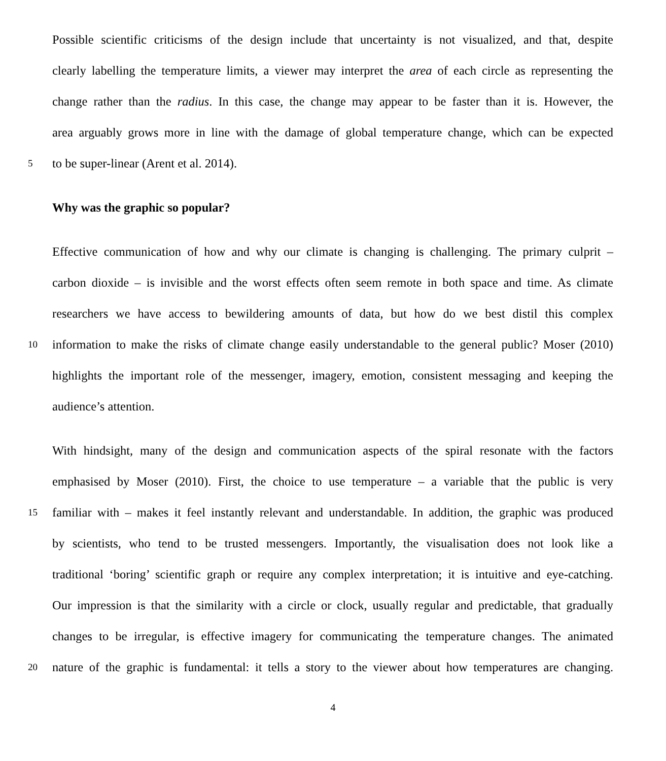Possible scientific criticisms of the design include that uncertainty is not visualized, and that, despite
clearly labelling the temperature limits, a viewer may interpret the area of each circle as representing the
change rather than the radius. In this case, the change may appear to be faster than it is. However, the
area arguably grows more in line with the damage of global temperature change, which can be expected
5 to be super-linear (Arent et al. 2014).
Why was the graphic so popular?
Effective communication of how and why our climate is changing is challenging. The primary culprit –
carbon dioxide – is invisible and the worst effects often seem remote in both space and time. As climate
researchers we have access to bewildering amounts of data, but how do we best distil this complex
10 information to make the risks of climate change easily understandable to the general public? Moser (2010)
highlights the important role of the messenger, imagery, emotion, consistent messaging and keeping the
audience’s attention.
With hindsight, many of the design and communication aspects of the spiral resonate with the factors
emphasised by Moser (2010). First, the choice to use temperature – a variable that the public is very
15 familiar with – makes it feel instantly relevant and understandable. In addition, the graphic was produced
by scientists, who tend to be trusted messengers. Importantly, the visualisation does not look like a
traditional ‘boring’ scientific graph or require any complex interpretation; it is intuitive and eye-catching.
Our impression is that the similarity with a circle or clock, usually regular and predictable, that gradually
changes to be irregular, is effective imagery for communicating the temperature changes. The animated
20 nature of the graphic is fundamental: it tells a story to the viewer about how temperatures are changing.
4